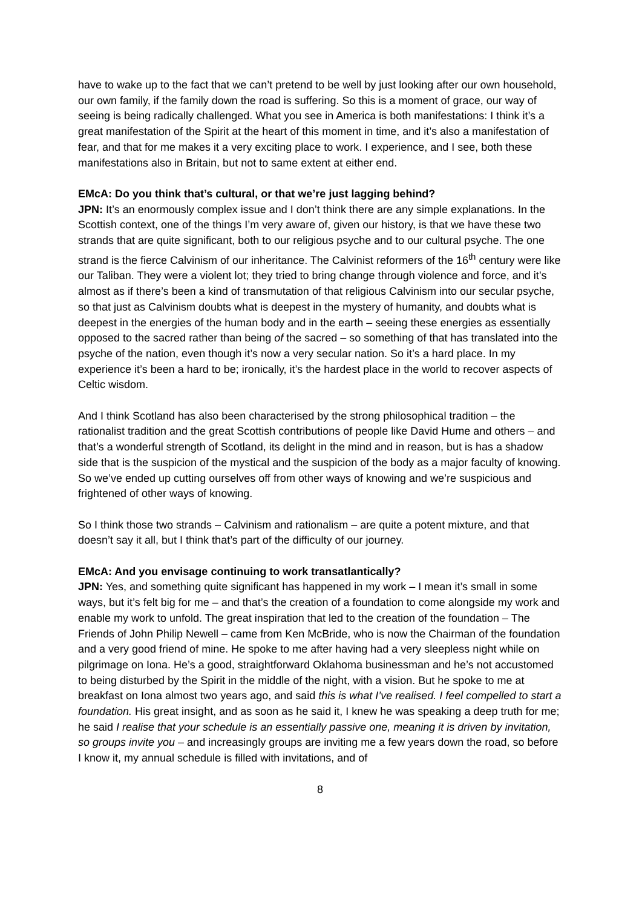have to wake up to the fact that we can’t pretend to be well by just looking after our own household, our own family, if the family down the road is suffering. So this is a moment of grace, our way of seeing is being radically challenged. What you see in America is both manifestations: I think it’s a great manifestation of the Spirit at the heart of this moment in time, and it’s also a manifestation of fear, and that for me makes it a very exciting place to work. I experience, and I see, both these manifestations also in Britain, but not to same extent at either end.
EMcA: Do you think that’s cultural, or that we’re just lagging behind?
JPN: It’s an enormously complex issue and I don’t think there are any simple explanations. In the Scottish context, one of the things I’m very aware of, given our history, is that we have these two strands that are quite significant, both to our religious psyche and to our cultural psyche. The one strand is the fierce Calvinism of our inheritance. The Calvinist reformers of the 16<sup>th</sup> century were like our Taliban. They were a violent lot; they tried to bring change through violence and force, and it’s almost as if there’s been a kind of transmutation of that religious Calvinism into our secular psyche, so that just as Calvinism doubts what is deepest in the mystery of humanity, and doubts what is deepest in the energies of the human body and in the earth – seeing these energies as essentially opposed to the sacred rather than being of the sacred – so something of that has translated into the psyche of the nation, even though it’s now a very secular nation. So it’s a hard place. In my experience it’s been a hard to be; ironically, it’s the hardest place in the world to recover aspects of Celtic wisdom.
And I think Scotland has also been characterised by the strong philosophical tradition – the rationalist tradition and the great Scottish contributions of people like David Hume and others – and that’s a wonderful strength of Scotland, its delight in the mind and in reason, but is has a shadow side that is the suspicion of the mystical and the suspicion of the body as a major faculty of knowing. So we’ve ended up cutting ourselves off from other ways of knowing and we’re suspicious and frightened of other ways of knowing.
So I think those two strands – Calvinism and rationalism – are quite a potent mixture, and that doesn’t say it all, but I think that’s part of the difficulty of our journey.
EMcA: And you envisage continuing to work transatlantically?
JPN: Yes, and something quite significant has happened in my work – I mean it’s small in some ways, but it’s felt big for me – and that’s the creation of a foundation to come alongside my work and enable my work to unfold. The great inspiration that led to the creation of the foundation – The Friends of John Philip Newell – came from Ken McBride, who is now the Chairman of the foundation and a very good friend of mine. He spoke to me after having had a very sleepless night while on pilgrimage on Iona. He’s a good, straightforward Oklahoma businessman and he’s not accustomed to being disturbed by the Spirit in the middle of the night, with a vision. But he spoke to me at breakfast on Iona almost two years ago, and said this is what I’ve realised. I feel compelled to start a foundation. His great insight, and as soon as he said it, I knew he was speaking a deep truth for me; he said I realise that your schedule is an essentially passive one, meaning it is driven by invitation, so groups invite you – and increasingly groups are inviting me a few years down the road, so before I know it, my annual schedule is filled with invitations, and of
8